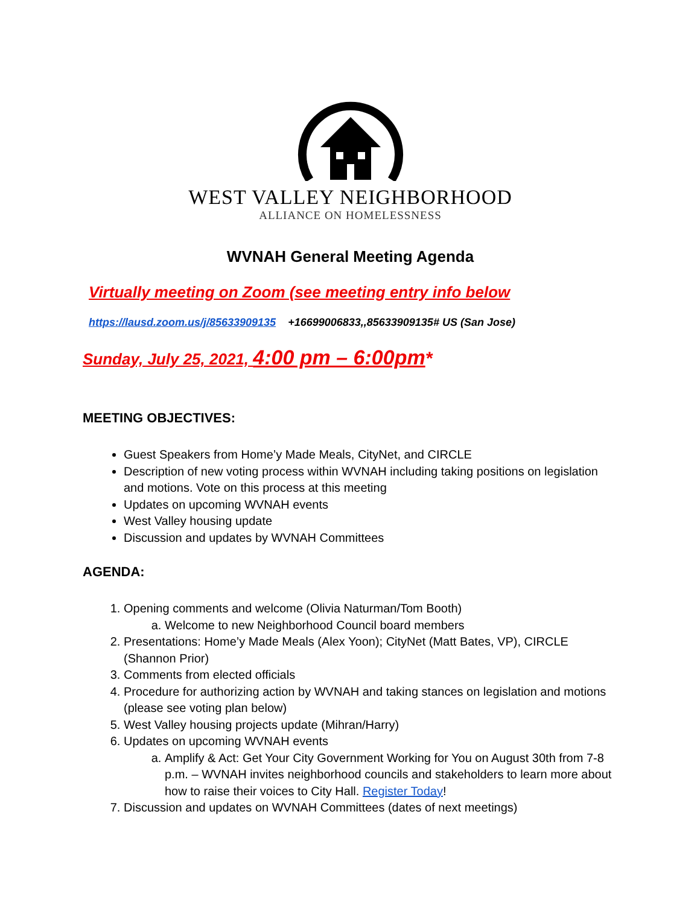WEST VALLEY NEIGHBORHOOD
ALLIANCE ON HOMELESSNESS
WVNAH General Meeting Agenda
Virtually meeting on Zoom (see meeting entry info below
https://lausd.zoom.us/j/85633909135 +16699006833,,85633909135# US (San Jose)
Sunday, July 25, 2021, 4:00 pm – 6:00pm*
MEETING OBJECTIVES:
Guest Speakers from Home’y Made Meals, CityNet, and CIRCLE
Description of new voting process within WVNAH including taking positions on legislation and motions. Vote on this process at this meeting
Updates on upcoming WVNAH events
West Valley housing update
Discussion and updates by WVNAH Committees
AGENDA:
1. Opening comments and welcome (Olivia Naturman/Tom Booth)
a. Welcome to new Neighborhood Council board members
2. Presentations: Home’y Made Meals (Alex Yoon); CityNet (Matt Bates, VP), CIRCLE (Shannon Prior)
3. Comments from elected officials
4. Procedure for authorizing action by WVNAH and taking stances on legislation and motions (please see voting plan below)
5. West Valley housing projects update (Mihran/Harry)
6. Updates on upcoming WVNAH events
a. Amplify & Act: Get Your City Government Working for You on August 30th from 7-8 p.m. – WVNAH invites neighborhood councils and stakeholders to learn more about how to raise their voices to City Hall. Register Today!
7. Discussion and updates on WVNAH Committees (dates of next meetings)